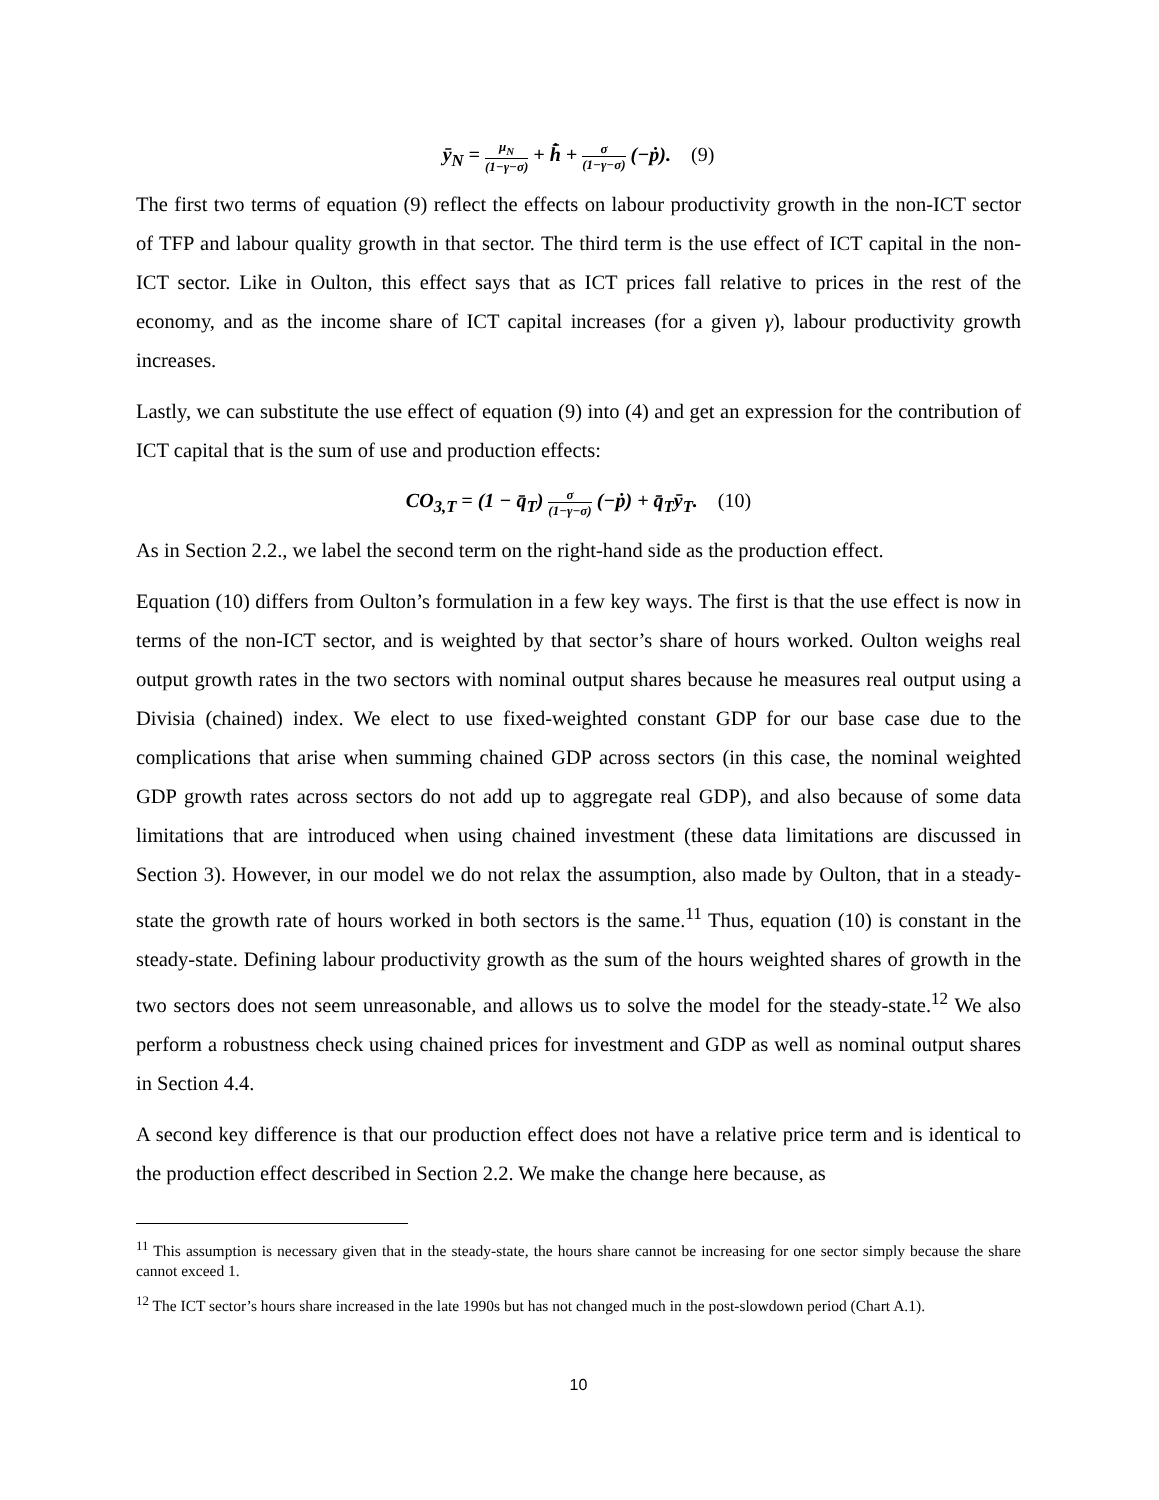ȳ<sub>N</sub> = μ<sub>N</sub> (1−γ−σ) + h̄̇ + σ (1−γ−σ) (−ṗ). (9)
The first two terms of equation (9) reflect the effects on labour productivity growth in the non-ICT sector of TFP and labour quality growth in that sector. The third term is the use effect of ICT capital in the non-ICT sector. Like in Oulton, this effect says that as ICT prices fall relative to prices in the rest of the economy, and as the income share of ICT capital increases (for a given γ), labour productivity growth increases.
Lastly, we can substitute the use effect of equation (9) into (4) and get an expression for the contribution of ICT capital that is the sum of use and production effects:
CO<sub>3,T</sub> = (1 − q̄<sub>T</sub>) σ (1−γ−σ) (−ṗ) + q̄<sub>T</sub>ȳ<sub>T</sub>. (10)
As in Section 2.2., we label the second term on the right-hand side as the production effect.
Equation (10) differs from Oulton’s formulation in a few key ways. The first is that the use effect is now in terms of the non-ICT sector, and is weighted by that sector’s share of hours worked. Oulton weighs real output growth rates in the two sectors with nominal output shares because he measures real output using a Divisia (chained) index. We elect to use fixed-weighted constant GDP for our base case due to the complications that arise when summing chained GDP across sectors (in this case, the nominal weighted GDP growth rates across sectors do not add up to aggregate real GDP), and also because of some data limitations that are introduced when using chained investment (these data limitations are discussed in Section 3). However, in our model we do not relax the assumption, also made by Oulton, that in a steady-state the growth rate of hours worked in both sectors is the same.<sup>11</sup> Thus, equation (10) is constant in the steady-state. Defining labour productivity growth as the sum of the hours weighted shares of growth in the two sectors does not seem unreasonable, and allows us to solve the model for the steady-state.<sup>12</sup> We also perform a robustness check using chained prices for investment and GDP as well as nominal output shares in Section 4.4.
A second key difference is that our production effect does not have a relative price term and is identical to the production effect described in Section 2.2. We make the change here because, as
<sup>11</sup> This assumption is necessary given that in the steady-state, the hours share cannot be increasing for one sector simply because the share cannot exceed 1.
<sup>12</sup> The ICT sector’s hours share increased in the late 1990s but has not changed much in the post-slowdown period (Chart A.1).
10